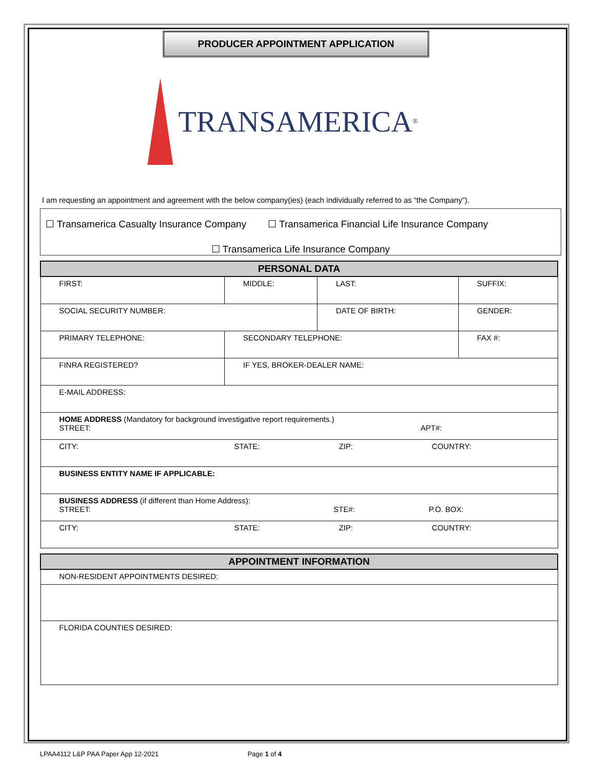PRODUCER APPOINTMENT APPLICATION
TRANSAMERICA<sup>®</sup>
I am requesting an appointment and agreement with the below company(ies) (each individually referred to as “the Company”).
☐ Transamerica Casualty Insurance Company ☐ Transamerica Financial Life Insurance Company
☐ Transamerica Life Insurance Company
| PERSONAL DATA | | | | | |
| FIRST: | | MIDDLE: | LAST: | | SUFFIX: |
| SOCIAL SECURITY NUMBER: | | | DATE OF BIRTH: | GENDER: | |
| PRIMARY TELEPHONE: | | SECONDARY TELEPHONE: | | FAX #: | |
| FINRA REGISTERED? | IF YES, BROKER-DEALER NAME: | | | | |
| E-MAIL ADDRESS: | | | | | |
| HOME ADDRESS (Mandatory for background investigative report requirements.) STREET: APT#: | | | | | |
| CITY: STATE: ZIP: COUNTRY: | | | | | |
| BUSINESS ENTITY NAME IF APPLICABLE: | | | | | |
| BUSINESS ADDRESS (if different than Home Address): STREET: STE#: P.O. BOX: | | | | | |
| CITY: STATE: ZIP: COUNTRY: | | | | | |
| APPOINTMENT INFORMATION |
| NON-RESIDENT APPOINTMENTS DESIRED: |
| FLORIDA COUNTIES DESIRED: |
LPAA4112 L&P PAA Paper App 12-2021 Page 1 of 4